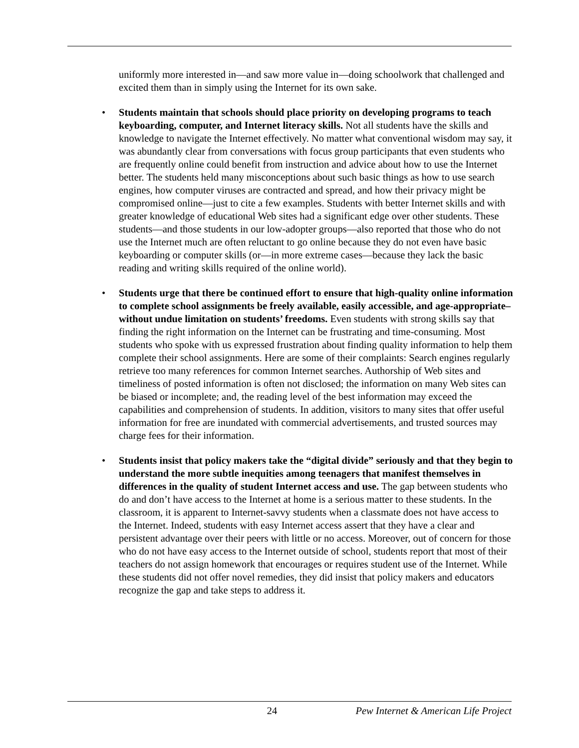uniformly more interested in—and saw more value in—doing schoolwork that challenged and excited them than in simply using the Internet for its own sake.
• Students maintain that schools should place priority on developing programs to teach keyboarding, computer, and Internet literacy skills. Not all students have the skills and knowledge to navigate the Internet effectively. No matter what conventional wisdom may say, it was abundantly clear from conversations with focus group participants that even students who are frequently online could benefit from instruction and advice about how to use the Internet better. The students held many misconceptions about such basic things as how to use search engines, how computer viruses are contracted and spread, and how their privacy might be compromised online—just to cite a few examples. Students with better Internet skills and with greater knowledge of educational Web sites had a significant edge over other students. These students—and those students in our low-adopter groups—also reported that those who do not use the Internet much are often reluctant to go online because they do not even have basic keyboarding or computer skills (or—in more extreme cases—because they lack the basic reading and writing skills required of the online world).
• Students urge that there be continued effort to ensure that high-quality online information to complete school assignments be freely available, easily accessible, and age-appropriate–without undue limitation on students’ freedoms. Even students with strong skills say that finding the right information on the Internet can be frustrating and time-consuming. Most students who spoke with us expressed frustration about finding quality information to help them complete their school assignments. Here are some of their complaints: Search engines regularly retrieve too many references for common Internet searches. Authorship of Web sites and timeliness of posted information is often not disclosed; the information on many Web sites can be biased or incomplete; and, the reading level of the best information may exceed the capabilities and comprehension of students. In addition, visitors to many sites that offer useful information for free are inundated with commercial advertisements, and trusted sources may charge fees for their information.
• Students insist that policy makers take the “digital divide” seriously and that they begin to understand the more subtle inequities among teenagers that manifest themselves in differences in the quality of student Internet access and use. The gap between students who do and don’t have access to the Internet at home is a serious matter to these students. In the classroom, it is apparent to Internet-savvy students when a classmate does not have access to the Internet. Indeed, students with easy Internet access assert that they have a clear and persistent advantage over their peers with little or no access. Moreover, out of concern for those who do not have easy access to the Internet outside of school, students report that most of their teachers do not assign homework that encourages or requires student use of the Internet. While these students did not offer novel remedies, they did insist that policy makers and educators recognize the gap and take steps to address it.
24 Pew Internet & American Life Project